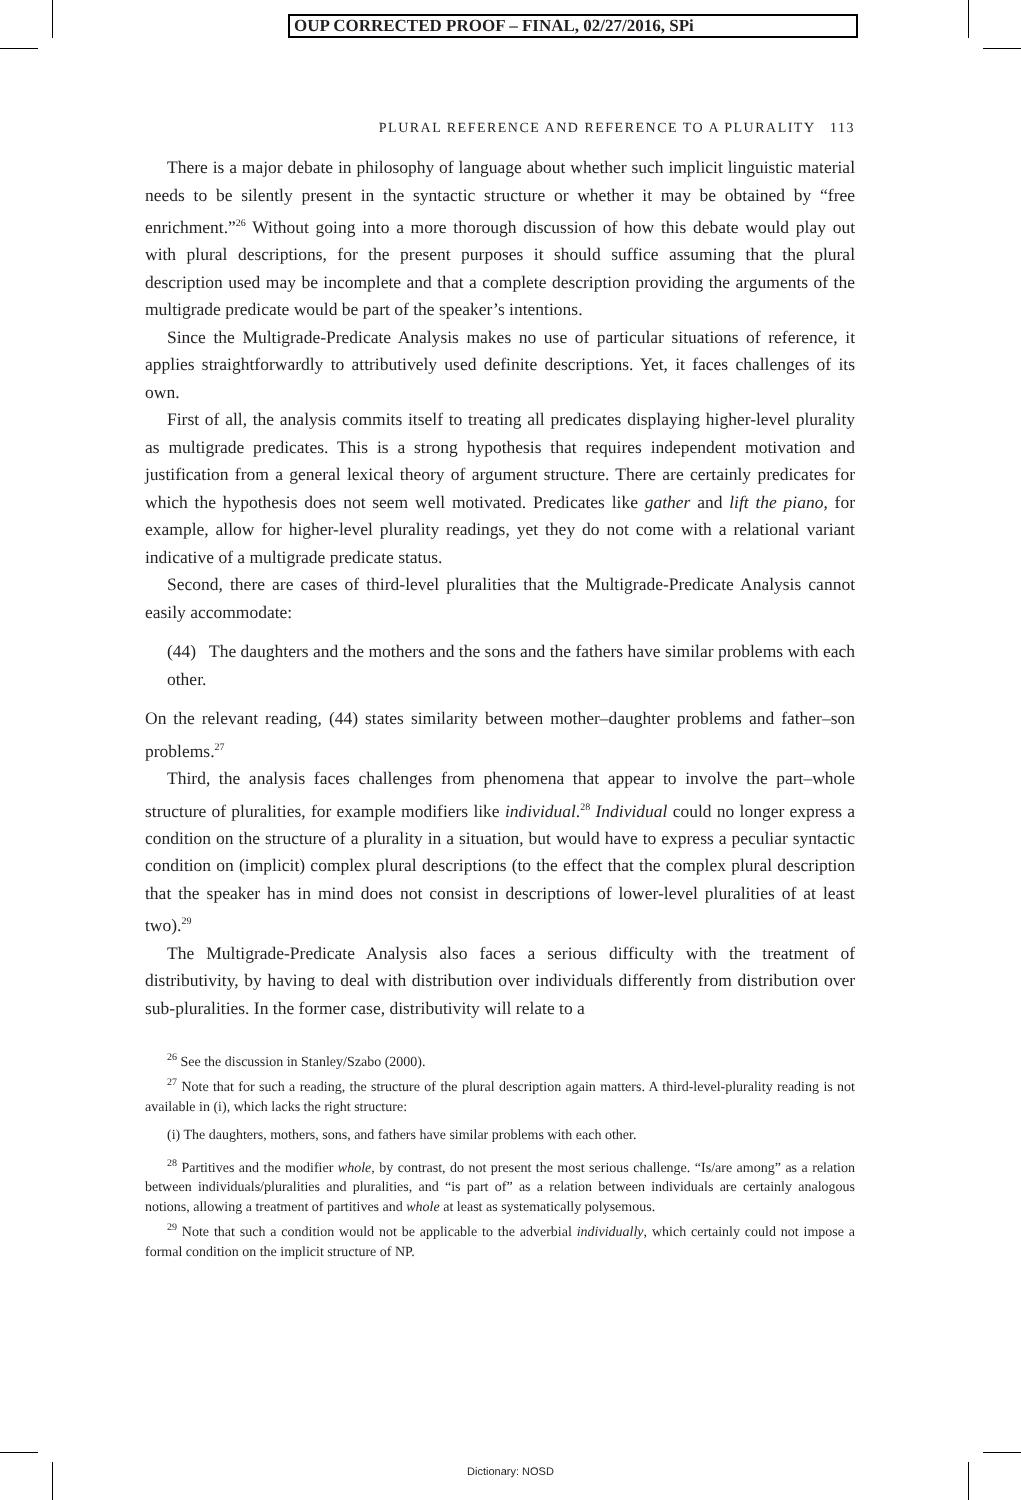OUP CORRECTED PROOF – FINAL, 02/27/2016, SPi
PLURAL REFERENCE AND REFERENCE TO A PLURALITY 113
There is a major debate in philosophy of language about whether such implicit linguistic material needs to be silently present in the syntactic structure or whether it may be obtained by “free enrichment.”<sup>26</sup> Without going into a more thorough discussion of how this debate would play out with plural descriptions, for the present purposes it should suffice assuming that the plural description used may be incomplete and that a complete description providing the arguments of the multigrade predicate would be part of the speaker’s intentions.
Since the Multigrade-Predicate Analysis makes no use of particular situations of reference, it applies straightforwardly to attributively used definite descriptions. Yet, it faces challenges of its own.
First of all, the analysis commits itself to treating all predicates displaying higher-level plurality as multigrade predicates. This is a strong hypothesis that requires independent motivation and justification from a general lexical theory of argument structure. There are certainly predicates for which the hypothesis does not seem well motivated. Predicates like gather and lift the piano, for example, allow for higher-level plurality readings, yet they do not come with a relational variant indicative of a multigrade predicate status.
Second, there are cases of third-level pluralities that the Multigrade-Predicate Analysis cannot easily accommodate:
(44) The daughters and the mothers and the sons and the fathers have similar problems with each other.
On the relevant reading, (44) states similarity between mother–daughter problems and father–son problems.<sup>27</sup>
Third, the analysis faces challenges from phenomena that appear to involve the part–whole structure of pluralities, for example modifiers like individual.<sup>28</sup> Individual could no longer express a condition on the structure of a plurality in a situation, but would have to express a peculiar syntactic condition on (implicit) complex plural descriptions (to the effect that the complex plural description that the speaker has in mind does not consist in descriptions of lower-level pluralities of at least two).<sup>29</sup>
The Multigrade-Predicate Analysis also faces a serious difficulty with the treatment of distributivity, by having to deal with distribution over individuals differently from distribution over sub-pluralities. In the former case, distributivity will relate to a
<sup>26</sup> See the discussion in Stanley/Szabo (2000).
<sup>27</sup> Note that for such a reading, the structure of the plural description again matters. A third-level-plurality reading is not available in (i), which lacks the right structure:
(i) The daughters, mothers, sons, and fathers have similar problems with each other.
<sup>28</sup> Partitives and the modifier whole, by contrast, do not present the most serious challenge. “Is/are among” as a relation between individuals/pluralities and pluralities, and “is part of” as a relation between individuals are certainly analogous notions, allowing a treatment of partitives and whole at least as systematically polysemous.
<sup>29</sup> Note that such a condition would not be applicable to the adverbial individually, which certainly could not impose a formal condition on the implicit structure of NP.
Dictionary: NOSD